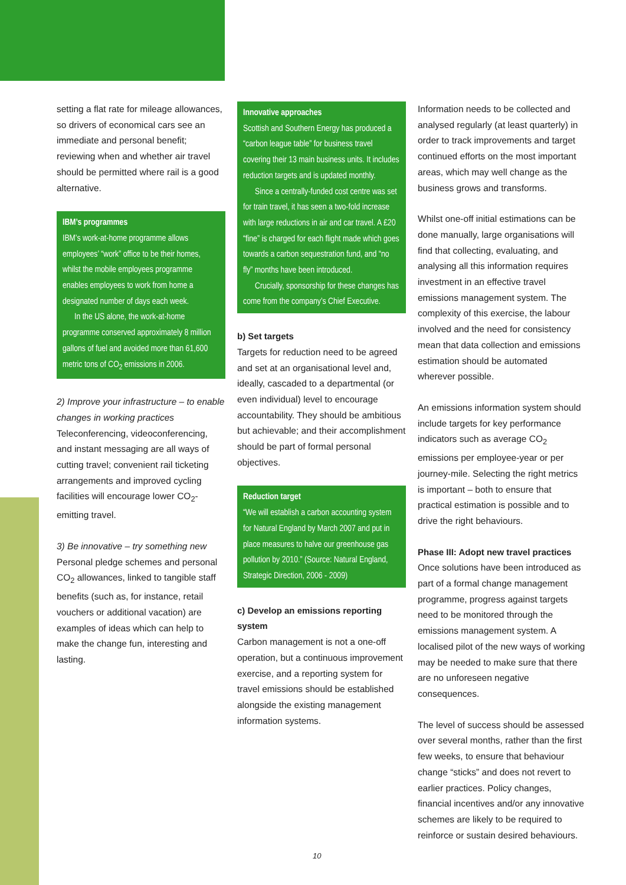setting a flat rate for mileage allowances, so drivers of economical cars see an immediate and personal benefit; reviewing when and whether air travel should be permitted where rail is a good alternative.
IBM’s programmes
IBM’s work-at-home programme allows employees’ “work” office to be their homes, whilst the mobile employees programme enables employees to work from home a designated number of days each week.
In the US alone, the work-at-home programme conserved approximately 8 million gallons of fuel and avoided more than 61,600 metric tons of CO<sub>2</sub> emissions in 2006.
2) Improve your infrastructure – to enable changes in working practices
Teleconferencing, videoconferencing, and instant messaging are all ways of cutting travel; convenient rail ticketing arrangements and improved cycling facilities will encourage lower CO<sub>2</sub>-emitting travel.
3) Be innovative – try something new
Personal pledge schemes and personal CO<sub>2</sub> allowances, linked to tangible staff benefits (such as, for instance, retail vouchers or additional vacation) are examples of ideas which can help to make the change fun, interesting and lasting.
Innovative approaches
Scottish and Southern Energy has produced a “carbon league table” for business travel covering their 13 main business units. It includes reduction targets and is updated monthly.
Since a centrally-funded cost centre was set for train travel, it has seen a two-fold increase with large reductions in air and car travel. A £20 “fine” is charged for each flight made which goes towards a carbon sequestration fund, and “no fly” months have been introduced.
Crucially, sponsorship for these changes has come from the company’s Chief Executive.
b) Set targets
Targets for reduction need to be agreed and set at an organisational level and, ideally, cascaded to a departmental (or even individual) level to encourage accountability. They should be ambitious but achievable; and their accomplishment should be part of formal personal objectives.
Reduction target
“We will establish a carbon accounting system for Natural England by March 2007 and put in place measures to halve our greenhouse gas pollution by 2010.” (Source: Natural England, Strategic Direction, 2006 - 2009)
c) Develop an emissions reporting system
Carbon management is not a one-off operation, but a continuous improvement exercise, and a reporting system for travel emissions should be established alongside the existing management information systems.
Information needs to be collected and analysed regularly (at least quarterly) in order to track improvements and target continued efforts on the most important areas, which may well change as the business grows and transforms.
Whilst one-off initial estimations can be done manually, large organisations will find that collecting, evaluating, and analysing all this information requires investment in an effective travel emissions management system. The complexity of this exercise, the labour involved and the need for consistency mean that data collection and emissions estimation should be automated wherever possible.
An emissions information system should include targets for key performance indicators such as average CO<sub>2</sub> emissions per employee-year or per journey-mile. Selecting the right metrics is important – both to ensure that practical estimation is possible and to drive the right behaviours.
Phase III: Adopt new travel practices
Once solutions have been introduced as part of a formal change management programme, progress against targets need to be monitored through the emissions management system. A localised pilot of the new ways of working may be needed to make sure that there are no unforeseen negative consequences.
The level of success should be assessed over several months, rather than the first few weeks, to ensure that behaviour change “sticks” and does not revert to earlier practices. Policy changes, financial incentives and/or any innovative schemes are likely to be required to reinforce or sustain desired behaviours.
10